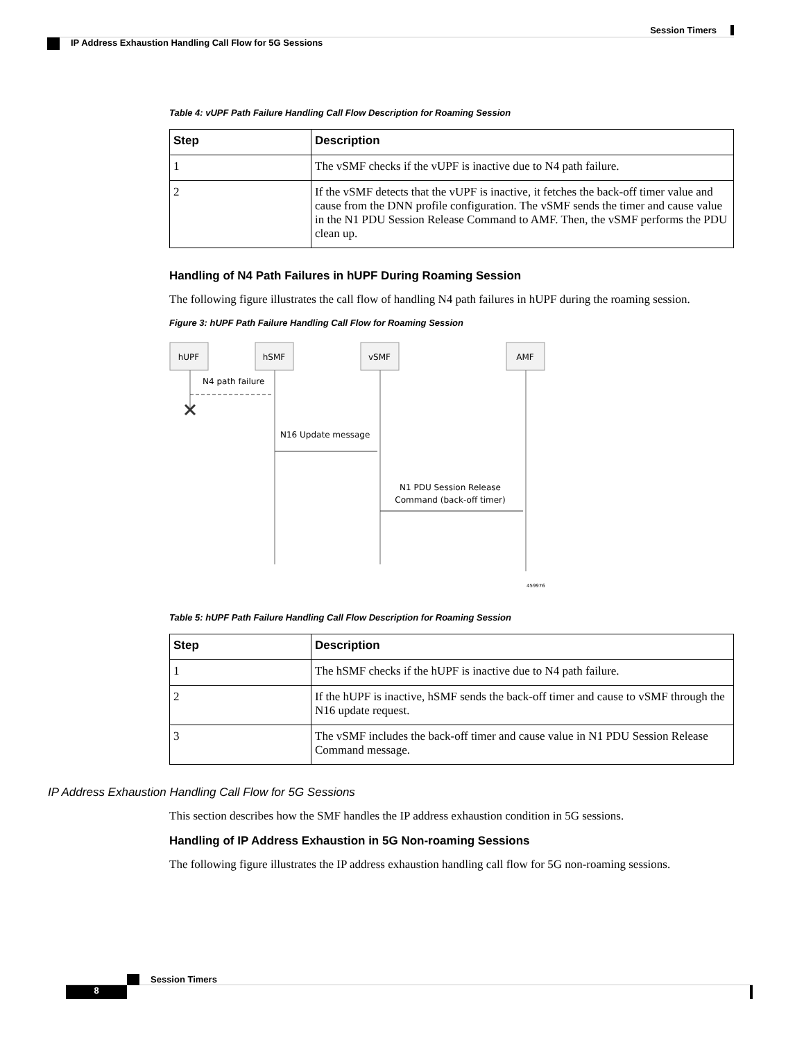Session Timers
IP Address Exhaustion Handling Call Flow for 5G Sessions
Table 4: vUPF Path Failure Handling Call Flow Description for Roaming Session
| Step | Description |
| --- | --- |
| 1 | The vSMF checks if the vUPF is inactive due to N4 path failure. |
| 2 | If the vSMF detects that the vUPF is inactive, it fetches the back-off timer value and cause from the DNN profile configuration. The vSMF sends the timer and cause value in the N1 PDU Session Release Command to AMF. Then, the vSMF performs the PDU clean up. |
Handling of N4 Path Failures in hUPF During Roaming Session
The following figure illustrates the call flow of handling N4 path failures in hUPF during the roaming session.
Figure 3: hUPF Path Failure Handling Call Flow for Roaming Session
hUPF
hSMF
vSMF
AMF
N4 path failure
N16 Update message
N1 PDU Session Release
Command (back-off timer)
459976
Table 5: hUPF Path Failure Handling Call Flow Description for Roaming Session
| Step | Description |
| --- | --- |
| 1 | The hSMF checks if the hUPF is inactive due to N4 path failure. |
| 2 | If the hUPF is inactive, hSMF sends the back-off timer and cause to vSMF through the N16 update request. |
| 3 | The vSMF includes the back-off timer and cause value in N1 PDU Session Release Command message. |
IP Address Exhaustion Handling Call Flow for 5G Sessions
This section describes how the SMF handles the IP address exhaustion condition in 5G sessions.
Handling of IP Address Exhaustion in 5G Non-roaming Sessions
The following figure illustrates the IP address exhaustion handling call flow for 5G non-roaming sessions.
Session Timers
8